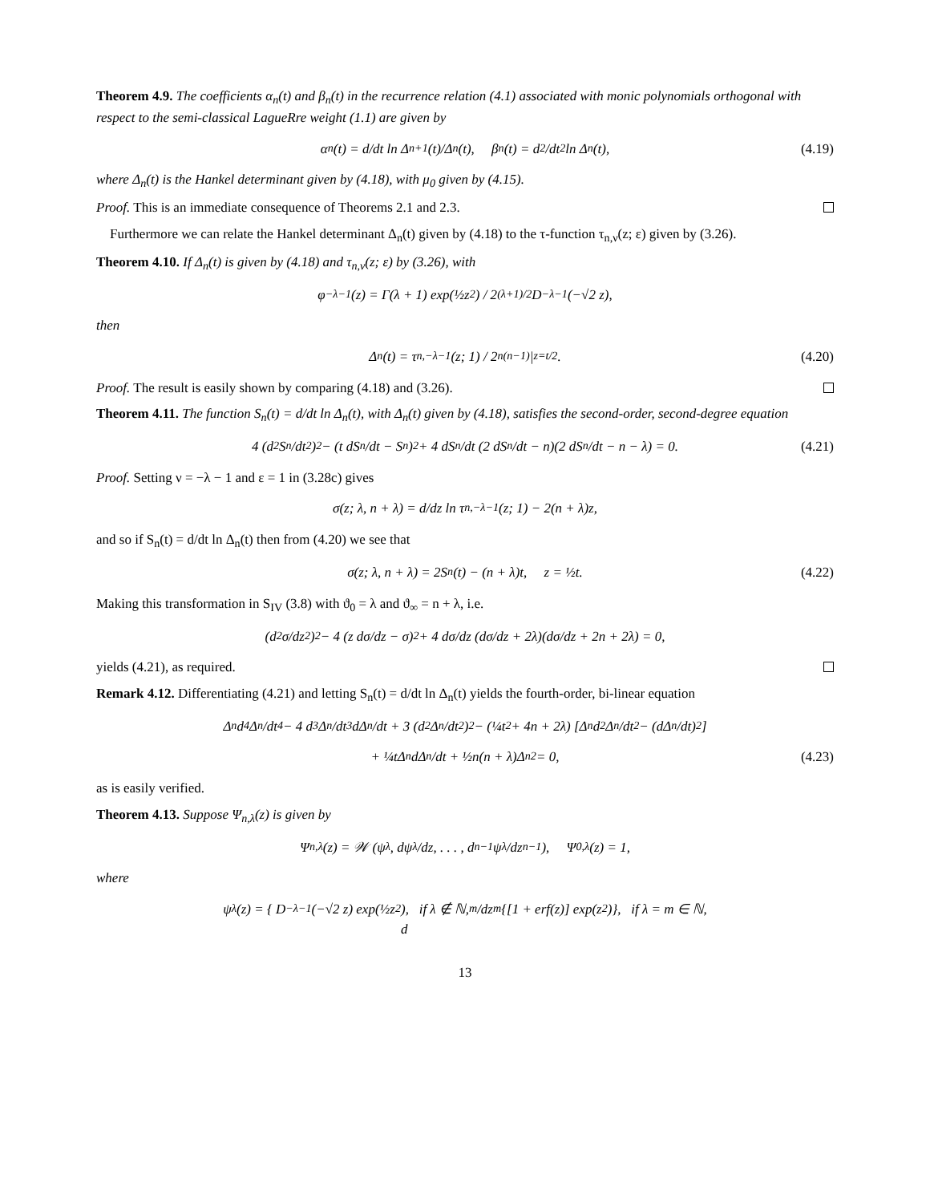Theorem 4.9. The coefficients α<sub>n</sub>(t) and β<sub>n</sub>(t) in the recurrence relation (4.1) associated with monic polynomials orthogonal with respect to the semi-classical LagueRre weight (1.1) are given by
α<sub>n</sub>(t) = d/dt ln Δ<sub>n+1</sub>(t)/Δ<sub>n</sub>(t), β<sub>n</sub>(t) = d<sup>2</sup>/dt<sup>2</sup> ln Δ<sub>n</sub>(t), (4.19)
where Δ<sub>n</sub>(t) is the Hankel determinant given by (4.18), with μ<sub>0</sub> given by (4.15).
Proof. This is an immediate consequence of Theorems 2.1 and 2.3.
Furthermore we can relate the Hankel determinant Δ<sub>n</sub>(t) given by (4.18) to the τ-function τ<sub>n,ν</sub>(z; ε) given by (3.26).
Theorem 4.10. If Δ<sub>n</sub>(t) is given by (4.18) and τ<sub>n,ν</sub>(z; ε) by (3.26), with
φ<sub>−λ−1</sub>(z) = Γ(λ + 1) exp(½z<sup>2</sup>) / 2<sup>(λ+1)/2</sup> D<sub>−λ−1</sub>(−√2 z),
then
Δ<sub>n</sub>(t) = τ<sub>n,−λ−1</sub>(z; 1) / 2<sup>n(n−1)</sup> |<sub>z=t/2</sub>. (4.20)
Proof. The result is easily shown by comparing (4.18) and (3.26).
Theorem 4.11. The function S<sub>n</sub>(t) = d/dt ln Δ<sub>n</sub>(t), with Δ<sub>n</sub>(t) given by (4.18), satisfies the second-order, second-degree equation
4 (d<sup>2</sup>S<sub>n</sub>/dt<sup>2</sup>)<sup>2</sup> − (t dS<sub>n</sub>/dt − S<sub>n</sub>)<sup>2</sup> + 4 dS<sub>n</sub>/dt (2 dS<sub>n</sub>/dt − n)(2 dS<sub>n</sub>/dt − n − λ) = 0. (4.21)
Proof. Setting ν = −λ − 1 and ε = 1 in (3.28c) gives
σ(z; λ, n + λ) = d/dz ln τ<sub>n,−λ−1</sub>(z; 1) − 2(n + λ)z,
and so if S<sub>n</sub>(t) = d/dt ln Δ<sub>n</sub>(t) then from (4.20) we see that
σ(z; λ, n + λ) = 2S<sub>n</sub>(t) − (n + λ)t, z = ½t. (4.22)
Making this transformation in S<sub>IV</sub> (3.8) with ϑ<sub>0</sub> = λ and ϑ<sub>∞</sub> = n + λ, i.e.
(d<sup>2</sup>σ/dz<sup>2</sup>)<sup>2</sup> − 4 (z dσ/dz − σ)<sup>2</sup> + 4 dσ/dz (dσ/dz + 2λ)(dσ/dz + 2n + 2λ) = 0,
yields (4.21), as required.
Remark 4.12. Differentiating (4.21) and letting S<sub>n</sub>(t) = d/dt ln Δ<sub>n</sub>(t) yields the fourth-order, bi-linear equation
Δ<sub>n</sub> d<sup>4</sup>Δ<sub>n</sub>/dt<sup>4</sup> − 4 d<sup>3</sup>Δ<sub>n</sub>/dt<sup>3</sup> dΔ<sub>n</sub>/dt + 3 (d<sup>2</sup>Δ<sub>n</sub>/dt<sup>2</sup>)<sup>2</sup> − (¼t<sup>2</sup> + 4n + 2λ) [Δ<sub>n</sub> d<sup>2</sup>Δ<sub>n</sub>/dt<sup>2</sup> − (dΔ<sub>n</sub>/dt)<sup>2</sup>]
+ ¼tΔ<sub>n</sub> dΔ<sub>n</sub>/dt + ½n(n + λ)Δ<sub>n</sub><sup>2</sup> = 0, (4.23)
as is easily verified.
Theorem 4.13. Suppose Ψ<sub>n,λ</sub>(z) is given by
Ψ<sub>n,λ</sub>(z) = 𝒲 (ψ<sub>λ</sub>, dψ<sub>λ</sub>/dz, . . . , d<sup>n−1</sup>ψ<sub>λ</sub>/dz<sup>n−1</sup>), Ψ<sub>0,λ</sub>(z) = 1,
where
ψ<sub>λ</sub>(z) = { D<sub>−λ−1</sub>(−√2 z) exp(½z<sup>2</sup>), if λ ∉ ℕ,
d<sup>m</sup>/dz<sup>m</sup> {[1 + erf(z)] exp(z<sup>2</sup>)}, if λ = m ∈ ℕ,
13